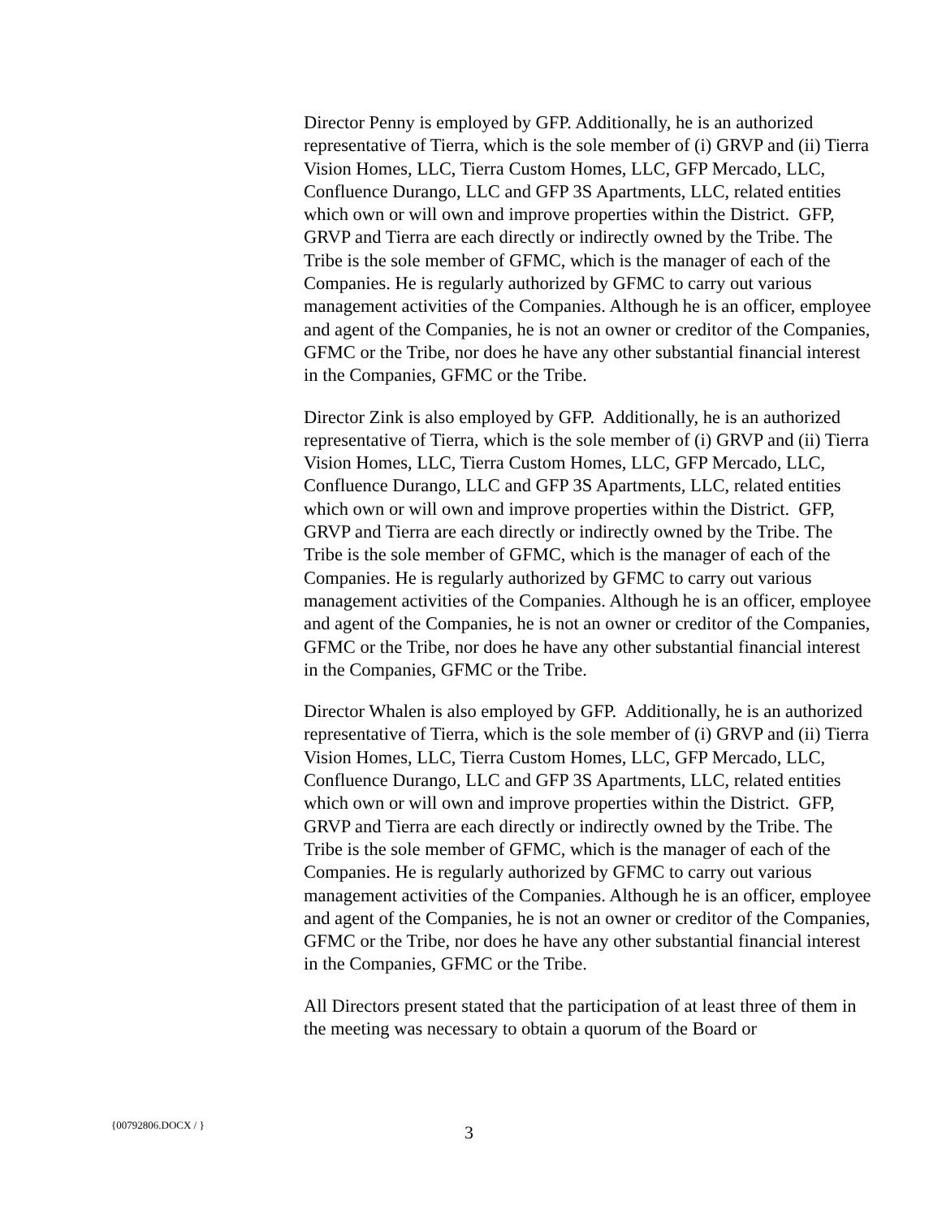Director Penny is employed by GFP. Additionally, he is an authorized representative of Tierra, which is the sole member of (i) GRVP and (ii) Tierra Vision Homes, LLC, Tierra Custom Homes, LLC, GFP Mercado, LLC, Confluence Durango, LLC and GFP 3S Apartments, LLC, related entities which own or will own and improve properties within the District. GFP, GRVP and Tierra are each directly or indirectly owned by the Tribe. The Tribe is the sole member of GFMC, which is the manager of each of the Companies. He is regularly authorized by GFMC to carry out various management activities of the Companies. Although he is an officer, employee and agent of the Companies, he is not an owner or creditor of the Companies, GFMC or the Tribe, nor does he have any other substantial financial interest in the Companies, GFMC or the Tribe.
Director Zink is also employed by GFP. Additionally, he is an authorized representative of Tierra, which is the sole member of (i) GRVP and (ii) Tierra Vision Homes, LLC, Tierra Custom Homes, LLC, GFP Mercado, LLC, Confluence Durango, LLC and GFP 3S Apartments, LLC, related entities which own or will own and improve properties within the District. GFP, GRVP and Tierra are each directly or indirectly owned by the Tribe. The Tribe is the sole member of GFMC, which is the manager of each of the Companies. He is regularly authorized by GFMC to carry out various management activities of the Companies. Although he is an officer, employee and agent of the Companies, he is not an owner or creditor of the Companies, GFMC or the Tribe, nor does he have any other substantial financial interest in the Companies, GFMC or the Tribe.
Director Whalen is also employed by GFP. Additionally, he is an authorized representative of Tierra, which is the sole member of (i) GRVP and (ii) Tierra Vision Homes, LLC, Tierra Custom Homes, LLC, GFP Mercado, LLC, Confluence Durango, LLC and GFP 3S Apartments, LLC, related entities which own or will own and improve properties within the District. GFP, GRVP and Tierra are each directly or indirectly owned by the Tribe. The Tribe is the sole member of GFMC, which is the manager of each of the Companies. He is regularly authorized by GFMC to carry out various management activities of the Companies. Although he is an officer, employee and agent of the Companies, he is not an owner or creditor of the Companies, GFMC or the Tribe, nor does he have any other substantial financial interest in the Companies, GFMC or the Tribe.
All Directors present stated that the participation of at least three of them in the meeting was necessary to obtain a quorum of the Board or
{00792806.DOCX / } 3